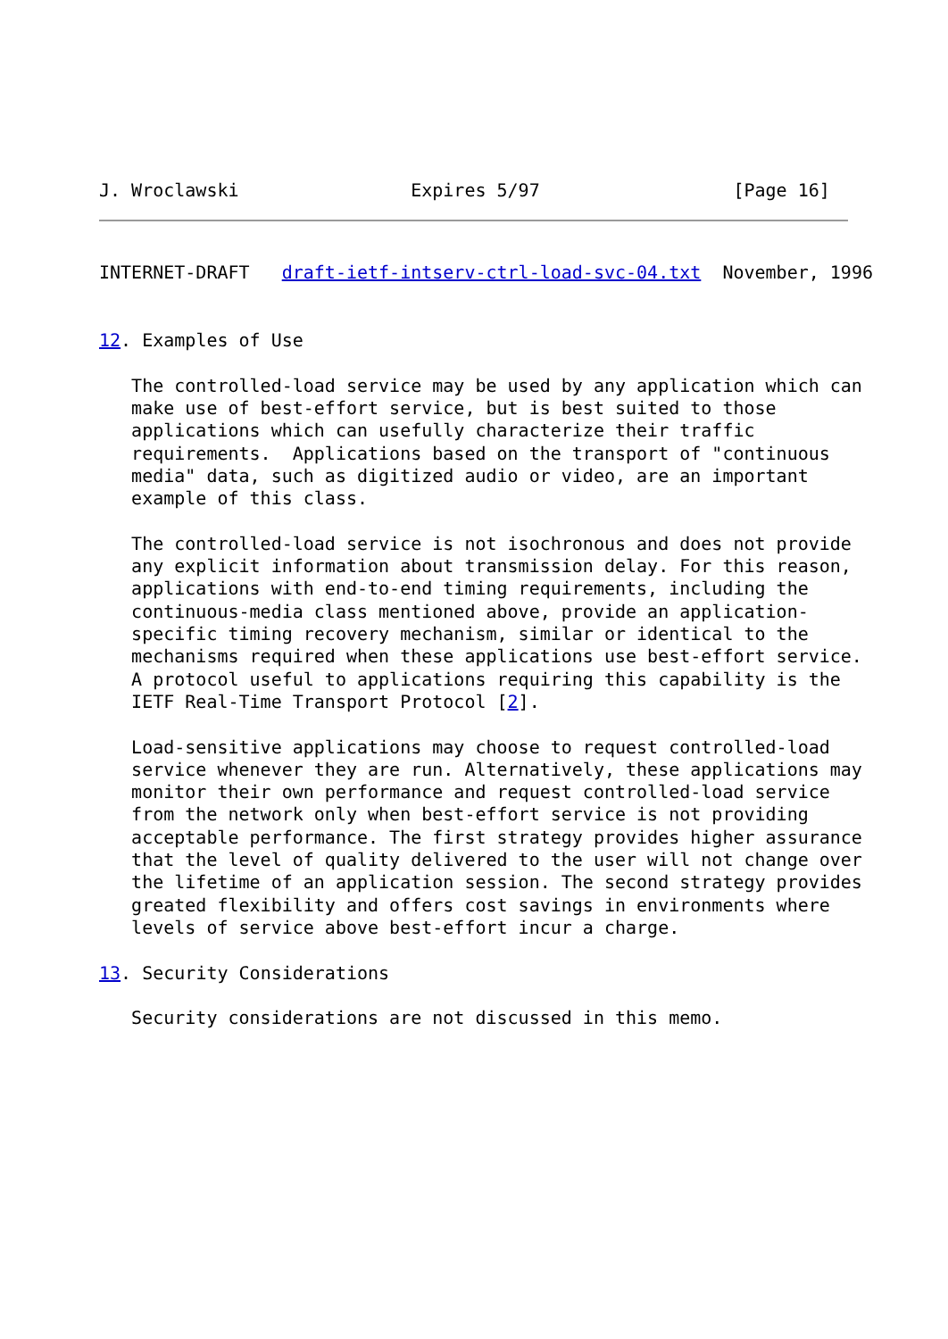J. Wroclawski                Expires 5/97                  [Page 16]
INTERNET-DRAFT   draft-ietf-intserv-ctrl-load-svc-04.txt  November, 1996


12. Examples of Use

   The controlled-load service may be used by any application which can
   make use of best-effort service, but is best suited to those
   applications which can usefully characterize their traffic
   requirements.  Applications based on the transport of "continuous
   media" data, such as digitized audio or video, are an important
   example of this class.

   The controlled-load service is not isochronous and does not provide
   any explicit information about transmission delay. For this reason,
   applications with end-to-end timing requirements, including the
   continuous-media class mentioned above, provide an application-
   specific timing recovery mechanism, similar or identical to the
   mechanisms required when these applications use best-effort service.
   A protocol useful to applications requiring this capability is the
   IETF Real-Time Transport Protocol [2].

   Load-sensitive applications may choose to request controlled-load
   service whenever they are run. Alternatively, these applications may
   monitor their own performance and request controlled-load service
   from the network only when best-effort service is not providing
   acceptable performance. The first strategy provides higher assurance
   that the level of quality delivered to the user will not change over
   the lifetime of an application session. The second strategy provides
   greated flexibility and offers cost savings in environments where
   levels of service above best-effort incur a charge.

13. Security Considerations

   Security considerations are not discussed in this memo.